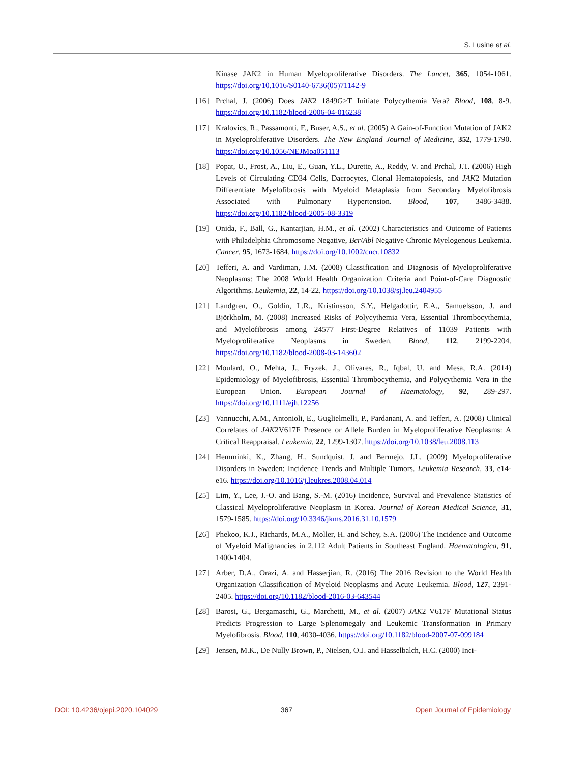S. Lusine et al.
Kinase JAK2 in Human Myeloproliferative Disorders. The Lancet, 365, 1054-1061. https://doi.org/10.1016/S0140-6736(05)71142-9
[16] Prchal, J. (2006) Does JAK2 1849G>T Initiate Polycythemia Vera? Blood, 108, 8-9. https://doi.org/10.1182/blood-2006-04-016238
[17] Kralovics, R., Passamonti, F., Buser, A.S., et al. (2005) A Gain-of-Function Mutation of JAK2 in Myeloproliferative Disorders. The New England Journal of Medicine, 352, 1779-1790. https://doi.org/10.1056/NEJMoa051113
[18] Popat, U., Frost, A., Liu, E., Guan, Y.L., Durette, A., Reddy, V. and Prchal, J.T. (2006) High Levels of Circulating CD34 Cells, Dacrocytes, Clonal Hematopoiesis, and JAK2 Mutation Differentiate Myelofibrosis with Myeloid Metaplasia from Secondary Myelofibrosis Associated with Pulmonary Hypertension. Blood, 107, 3486-3488. https://doi.org/10.1182/blood-2005-08-3319
[19] Onida, F., Ball, G., Kantarjian, H.M., et al. (2002) Characteristics and Outcome of Patients with Philadelphia Chromosome Negative, Bcr/Abl Negative Chronic Myelogenous Leukemia. Cancer, 95, 1673-1684. https://doi.org/10.1002/cncr.10832
[20] Tefferi, A. and Vardiman, J.M. (2008) Classification and Diagnosis of Myeloproliferative Neoplasms: The 2008 World Health Organization Criteria and Point-of-Care Diagnostic Algorithms. Leukemia, 22, 14-22. https://doi.org/10.1038/sj.leu.2404955
[21] Landgren, O., Goldin, L.R., Kristinsson, S.Y., Helgadottir, E.A., Samuelsson, J. and Björkholm, M. (2008) Increased Risks of Polycythemia Vera, Essential Thrombocythemia, and Myelofibrosis among 24577 First-Degree Relatives of 11039 Patients with Myeloproliferative Neoplasms in Sweden. Blood, 112, 2199-2204. https://doi.org/10.1182/blood-2008-03-143602
[22] Moulard, O., Mehta, J., Fryzek, J., Olivares, R., Iqbal, U. and Mesa, R.A. (2014) Epidemiology of Myelofibrosis, Essential Thrombocythemia, and Polycythemia Vera in the European Union. European Journal of Haematology, 92, 289-297. https://doi.org/10.1111/ejh.12256
[23] Vannucchi, A.M., Antonioli, E., Guglielmelli, P., Pardanani, A. and Tefferi, A. (2008) Clinical Correlates of JAK2V617F Presence or Allele Burden in Myeloproliferative Neoplasms: A Critical Reappraisal. Leukemia, 22, 1299-1307. https://doi.org/10.1038/leu.2008.113
[24] Hemminki, K., Zhang, H., Sundquist, J. and Bermejo, J.L. (2009) Myeloproliferative Disorders in Sweden: Incidence Trends and Multiple Tumors. Leukemia Research, 33, e14-e16. https://doi.org/10.1016/j.leukres.2008.04.014
[25] Lim, Y., Lee, J.-O. and Bang, S.-M. (2016) Incidence, Survival and Prevalence Statistics of Classical Myeloproliferative Neoplasm in Korea. Journal of Korean Medical Science, 31, 1579-1585. https://doi.org/10.3346/jkms.2016.31.10.1579
[26] Phekoo, K.J., Richards, M.A., Moller, H. and Schey, S.A. (2006) The Incidence and Outcome of Myeloid Malignancies in 2,112 Adult Patients in Southeast England. Haematologica, 91, 1400-1404.
[27] Arber, D.A., Orazi, A. and Hasserjian, R. (2016) The 2016 Revision to the World Health Organization Classification of Myeloid Neoplasms and Acute Leukemia. Blood, 127, 2391-2405. https://doi.org/10.1182/blood-2016-03-643544
[28] Barosi, G., Bergamaschi, G., Marchetti, M., et al. (2007) JAK2 V617F Mutational Status Predicts Progression to Large Splenomegaly and Leukemic Transformation in Primary Myelofibrosis. Blood, 110, 4030-4036. https://doi.org/10.1182/blood-2007-07-099184
[29] Jensen, M.K., De Nully Brown, P., Nielsen, O.J. and Hasselbalch, H.C. (2000) Inci-
DOI: 10.4236/ojepi.2020.104029 367 Open Journal of Epidemiology